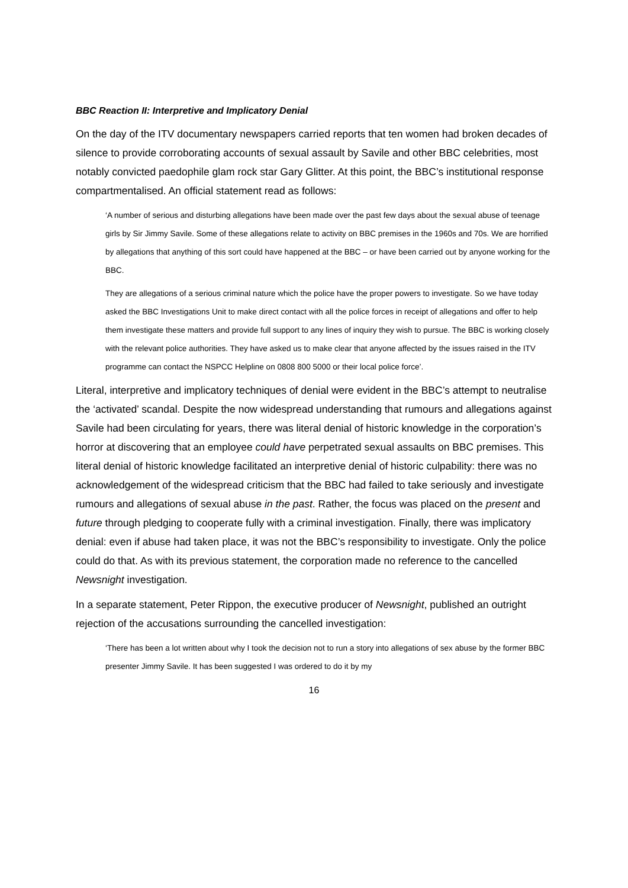BBC Reaction II: Interpretive and Implicatory Denial
On the day of the ITV documentary newspapers carried reports that ten women had broken decades of silence to provide corroborating accounts of sexual assault by Savile and other BBC celebrities, most notably convicted paedophile glam rock star Gary Glitter. At this point, the BBC’s institutional response compartmentalised. An official statement read as follows:
‘A number of serious and disturbing allegations have been made over the past few days about the sexual abuse of teenage girls by Sir Jimmy Savile. Some of these allegations relate to activity on BBC premises in the 1960s and 70s. We are horrified by allegations that anything of this sort could have happened at the BBC – or have been carried out by anyone working for the BBC.
They are allegations of a serious criminal nature which the police have the proper powers to investigate. So we have today asked the BBC Investigations Unit to make direct contact with all the police forces in receipt of allegations and offer to help them investigate these matters and provide full support to any lines of inquiry they wish to pursue. The BBC is working closely with the relevant police authorities. They have asked us to make clear that anyone affected by the issues raised in the ITV programme can contact the NSPCC Helpline on 0808 800 5000 or their local police force’.
Literal, interpretive and implicatory techniques of denial were evident in the BBC’s attempt to neutralise the ‘activated’ scandal. Despite the now widespread understanding that rumours and allegations against Savile had been circulating for years, there was literal denial of historic knowledge in the corporation’s horror at discovering that an employee could have perpetrated sexual assaults on BBC premises. This literal denial of historic knowledge facilitated an interpretive denial of historic culpability: there was no acknowledgement of the widespread criticism that the BBC had failed to take seriously and investigate rumours and allegations of sexual abuse in the past. Rather, the focus was placed on the present and future through pledging to cooperate fully with a criminal investigation. Finally, there was implicatory denial: even if abuse had taken place, it was not the BBC’s responsibility to investigate. Only the police could do that. As with its previous statement, the corporation made no reference to the cancelled Newsnight investigation.
In a separate statement, Peter Rippon, the executive producer of Newsnight, published an outright rejection of the accusations surrounding the cancelled investigation:
‘There has been a lot written about why I took the decision not to run a story into allegations of sex abuse by the former BBC presenter Jimmy Savile. It has been suggested I was ordered to do it by my
16